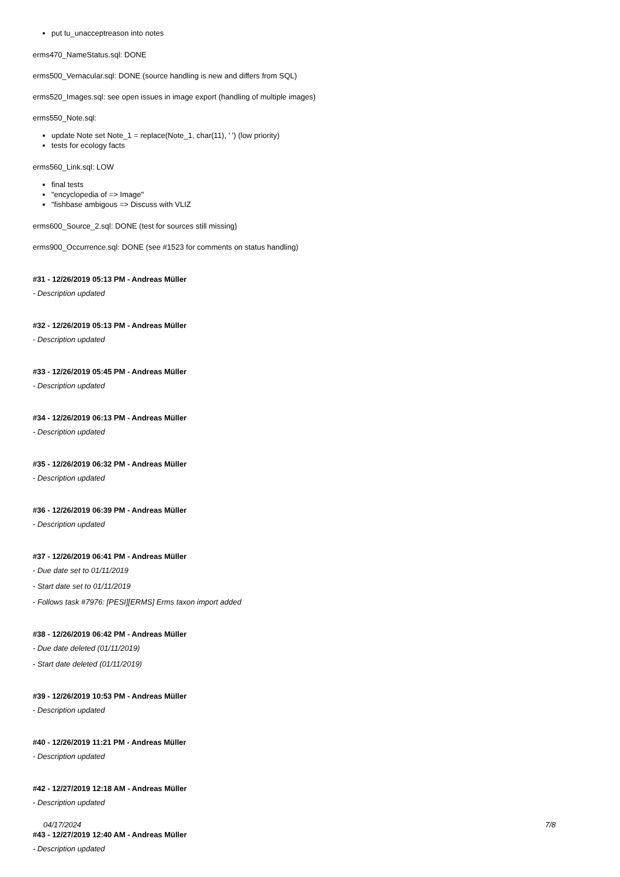put tu_unacceptreason into notes
erms470_NameStatus.sql: DONE
erms500_Vernacular.sql: DONE (source handling is new and differs from SQL)
erms520_Images.sql: see open issues in image export (handling of multiple images)
erms550_Note.sql:
update Note set Note_1 = replace(Note_1, char(11), ' ') (low priority)
tests for ecology facts
erms560_Link.sql: LOW
final tests
"encyclopedia of => Image"
"fishbase ambigous => Discuss with VLIZ
erms600_Source_2.sql: DONE (test for sources still missing)
erms900_Occurrence.sql: DONE (see #1523 for comments on status handling)
#31 - 12/26/2019 05:13 PM - Andreas Müller
- Description updated
#32 - 12/26/2019 05:13 PM - Andreas Müller
- Description updated
#33 - 12/26/2019 05:45 PM - Andreas Müller
- Description updated
#34 - 12/26/2019 06:13 PM - Andreas Müller
- Description updated
#35 - 12/26/2019 06:32 PM - Andreas Müller
- Description updated
#36 - 12/26/2019 06:39 PM - Andreas Müller
- Description updated
#37 - 12/26/2019 06:41 PM - Andreas Müller
- Due date set to 01/11/2019
- Start date set to 01/11/2019
- Follows task #7976: [PESI][ERMS] Erms taxon import added
#38 - 12/26/2019 06:42 PM - Andreas Müller
- Due date deleted (01/11/2019)
- Start date deleted (01/11/2019)
#39 - 12/26/2019 10:53 PM - Andreas Müller
- Description updated
#40 - 12/26/2019 11:21 PM - Andreas Müller
- Description updated
#42 - 12/27/2019 12:18 AM - Andreas Müller
- Description updated
#43 - 12/27/2019 12:40 AM - Andreas Müller
- Description updated
04/17/2024 7/8